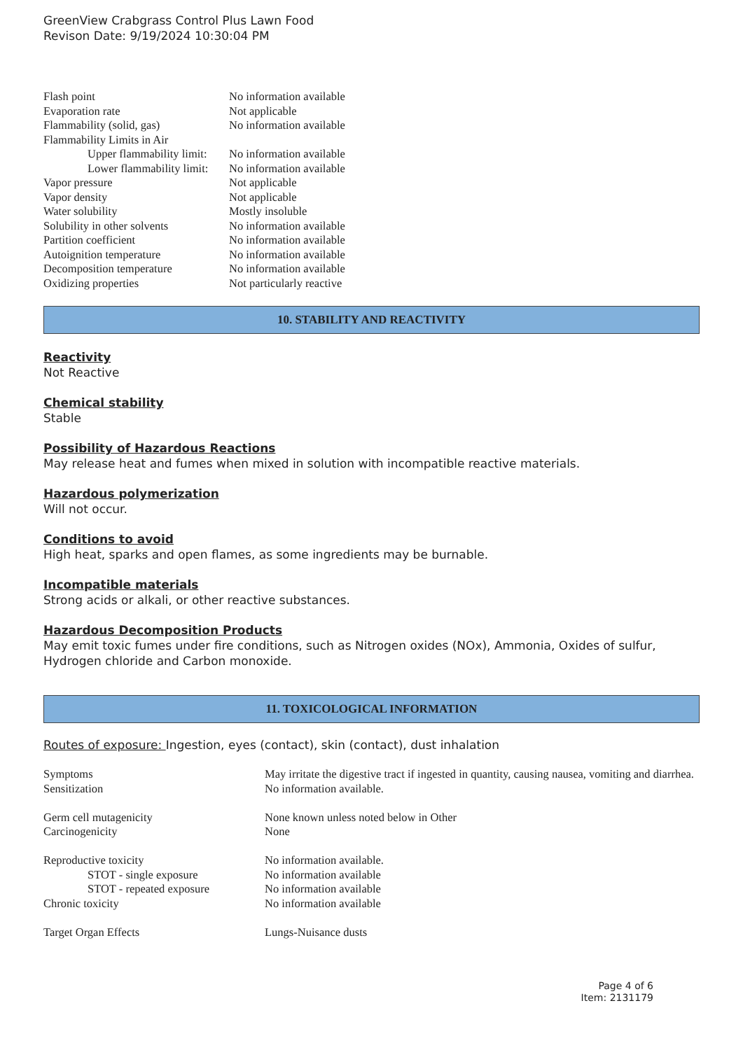GreenView Crabgrass Control Plus Lawn Food
Revison Date: 9/19/2024 10:30:04 PM
| Flash point | No information available |
| Evaporation rate | Not applicable |
| Flammability (solid, gas) | No information available |
| Flammability Limits in Air | |
| Upper flammability limit: | No information available |
| Lower flammability limit: | No information available |
| Vapor pressure | Not applicable |
| Vapor density | Not applicable |
| Water solubility | Mostly insoluble |
| Solubility in other solvents | No information available |
| Partition coefficient | No information available |
| Autoignition temperature | No information available |
| Decomposition temperature | No information available |
| Oxidizing properties | Not particularly reactive |
10. STABILITY AND REACTIVITY
Reactivity
Not Reactive
Chemical stability
Stable
Possibility of Hazardous Reactions
May release heat and fumes when mixed in solution with incompatible reactive materials.
Hazardous polymerization
Will not occur.
Conditions to avoid
High heat, sparks and open flames, as some ingredients may be burnable.
Incompatible materials
Strong acids or alkali, or other reactive substances.
Hazardous Decomposition Products
May emit toxic fumes under fire conditions, such as Nitrogen oxides (NOx), Ammonia, Oxides of sulfur, Hydrogen chloride and Carbon monoxide.
11. TOXICOLOGICAL INFORMATION
Routes of exposure: Ingestion, eyes (contact), skin (contact), dust inhalation
| Symptoms | May irritate the digestive tract if ingested in quantity, causing nausea, vomiting and diarrhea. |
| Sensitization | No information available. |
| Germ cell mutagenicity | None known unless noted below in Other |
| Carcinogenicity | None |
| Reproductive toxicity | No information available. |
| STOT - single exposure | No information available |
| STOT - repeated exposure | No information available |
| Chronic toxicity | No information available |
| Target Organ Effects | Lungs-Nuisance dusts |
Page 4 of 6
Item: 2131179